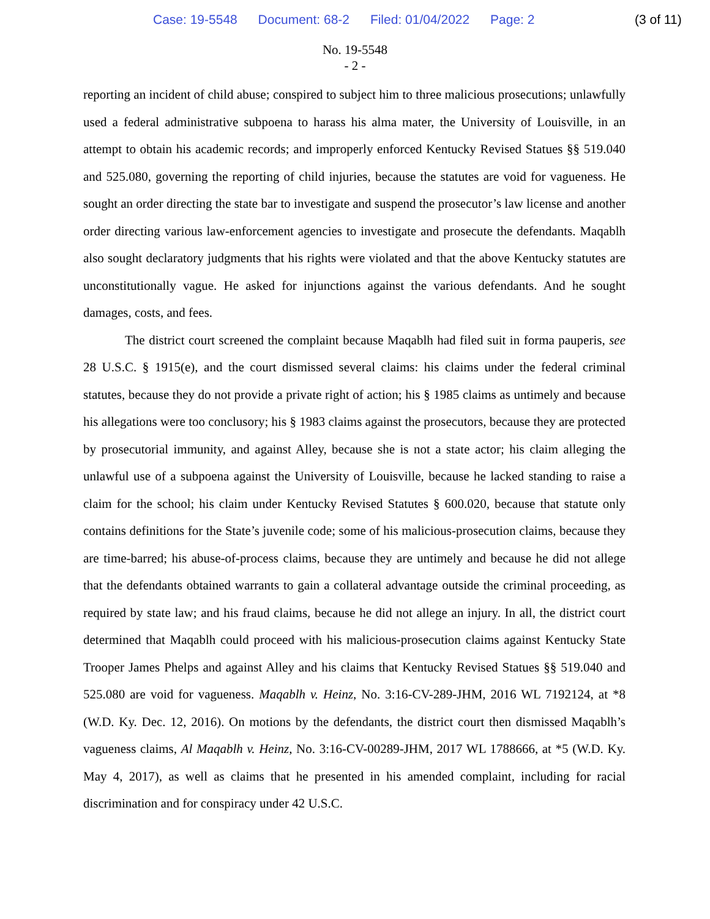Case: 19-5548 Document: 68-2 Filed: 01/04/2022 Page: 2
(3 of 11)
No. 19-5548
- 2 -
reporting an incident of child abuse; conspired to subject him to three malicious prosecutions; unlawfully used a federal administrative subpoena to harass his alma mater, the University of Louisville, in an attempt to obtain his academic records; and improperly enforced Kentucky Revised Statues §§ 519.040 and 525.080, governing the reporting of child injuries, because the statutes are void for vagueness. He sought an order directing the state bar to investigate and suspend the prosecutor’s law license and another order directing various law-enforcement agencies to investigate and prosecute the defendants. Maqablh also sought declaratory judgments that his rights were violated and that the above Kentucky statutes are unconstitutionally vague. He asked for injunctions against the various defendants. And he sought damages, costs, and fees.
The district court screened the complaint because Maqablh had filed suit in forma pauperis, see 28 U.S.C. § 1915(e), and the court dismissed several claims: his claims under the federal criminal statutes, because they do not provide a private right of action; his § 1985 claims as untimely and because his allegations were too conclusory; his § 1983 claims against the prosecutors, because they are protected by prosecutorial immunity, and against Alley, because she is not a state actor; his claim alleging the unlawful use of a subpoena against the University of Louisville, because he lacked standing to raise a claim for the school; his claim under Kentucky Revised Statutes § 600.020, because that statute only contains definitions for the State’s juvenile code; some of his malicious-prosecution claims, because they are time-barred; his abuse-of-process claims, because they are untimely and because he did not allege that the defendants obtained warrants to gain a collateral advantage outside the criminal proceeding, as required by state law; and his fraud claims, because he did not allege an injury. In all, the district court determined that Maqablh could proceed with his malicious-prosecution claims against Kentucky State Trooper James Phelps and against Alley and his claims that Kentucky Revised Statues §§ 519.040 and 525.080 are void for vagueness. Maqablh v. Heinz, No. 3:16-CV-289-JHM, 2016 WL 7192124, at *8 (W.D. Ky. Dec. 12, 2016). On motions by the defendants, the district court then dismissed Maqablh’s vagueness claims, Al Maqablh v. Heinz, No. 3:16-CV-00289-JHM, 2017 WL 1788666, at *5 (W.D. Ky. May 4, 2017), as well as claims that he presented in his amended complaint, including for racial discrimination and for conspiracy under 42 U.S.C.